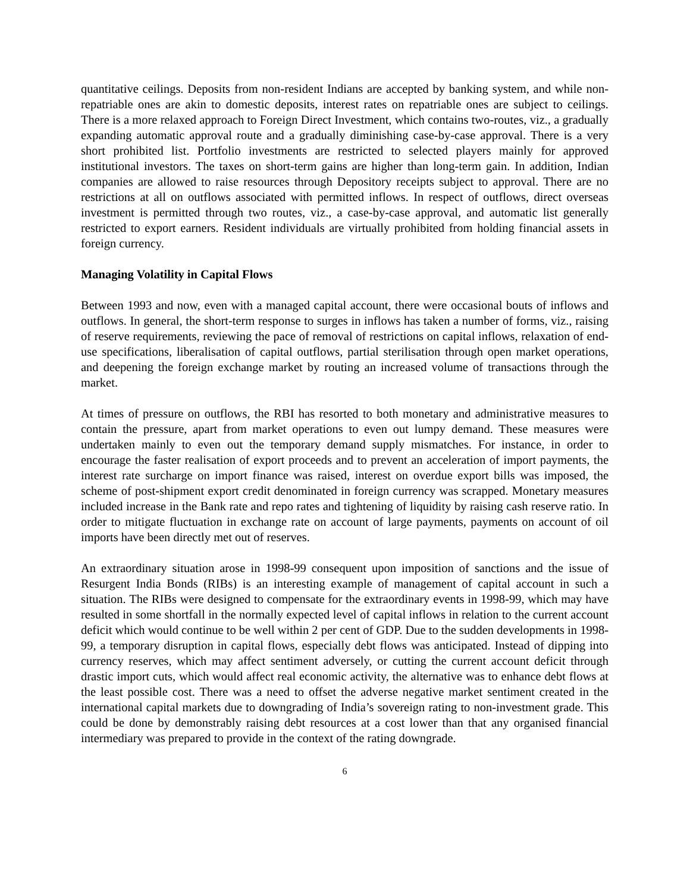quantitative ceilings. Deposits from non-resident Indians are accepted by banking system, and while non-repatriable ones are akin to domestic deposits, interest rates on repatriable ones are subject to ceilings. There is a more relaxed approach to Foreign Direct Investment, which contains two-routes, viz., a gradually expanding automatic approval route and a gradually diminishing case-by-case approval. There is a very short prohibited list. Portfolio investments are restricted to selected players mainly for approved institutional investors. The taxes on short-term gains are higher than long-term gain. In addition, Indian companies are allowed to raise resources through Depository receipts subject to approval. There are no restrictions at all on outflows associated with permitted inflows. In respect of outflows, direct overseas investment is permitted through two routes, viz., a case-by-case approval, and automatic list generally restricted to export earners. Resident individuals are virtually prohibited from holding financial assets in foreign currency.
Managing Volatility in Capital Flows
Between 1993 and now, even with a managed capital account, there were occasional bouts of inflows and outflows. In general, the short-term response to surges in inflows has taken a number of forms, viz., raising of reserve requirements, reviewing the pace of removal of restrictions on capital inflows, relaxation of end-use specifications, liberalisation of capital outflows, partial sterilisation through open market operations, and deepening the foreign exchange market by routing an increased volume of transactions through the market.
At times of pressure on outflows, the RBI has resorted to both monetary and administrative measures to contain the pressure, apart from market operations to even out lumpy demand. These measures were undertaken mainly to even out the temporary demand supply mismatches. For instance, in order to encourage the faster realisation of export proceeds and to prevent an acceleration of import payments, the interest rate surcharge on import finance was raised, interest on overdue export bills was imposed, the scheme of post-shipment export credit denominated in foreign currency was scrapped. Monetary measures included increase in the Bank rate and repo rates and tightening of liquidity by raising cash reserve ratio. In order to mitigate fluctuation in exchange rate on account of large payments, payments on account of oil imports have been directly met out of reserves.
An extraordinary situation arose in 1998-99 consequent upon imposition of sanctions and the issue of Resurgent India Bonds (RIBs) is an interesting example of management of capital account in such a situation. The RIBs were designed to compensate for the extraordinary events in 1998-99, which may have resulted in some shortfall in the normally expected level of capital inflows in relation to the current account deficit which would continue to be well within 2 per cent of GDP. Due to the sudden developments in 1998-99, a temporary disruption in capital flows, especially debt flows was anticipated. Instead of dipping into currency reserves, which may affect sentiment adversely, or cutting the current account deficit through drastic import cuts, which would affect real economic activity, the alternative was to enhance debt flows at the least possible cost. There was a need to offset the adverse negative market sentiment created in the international capital markets due to downgrading of India’s sovereign rating to non-investment grade. This could be done by demonstrably raising debt resources at a cost lower than that any organised financial intermediary was prepared to provide in the context of the rating downgrade.
6